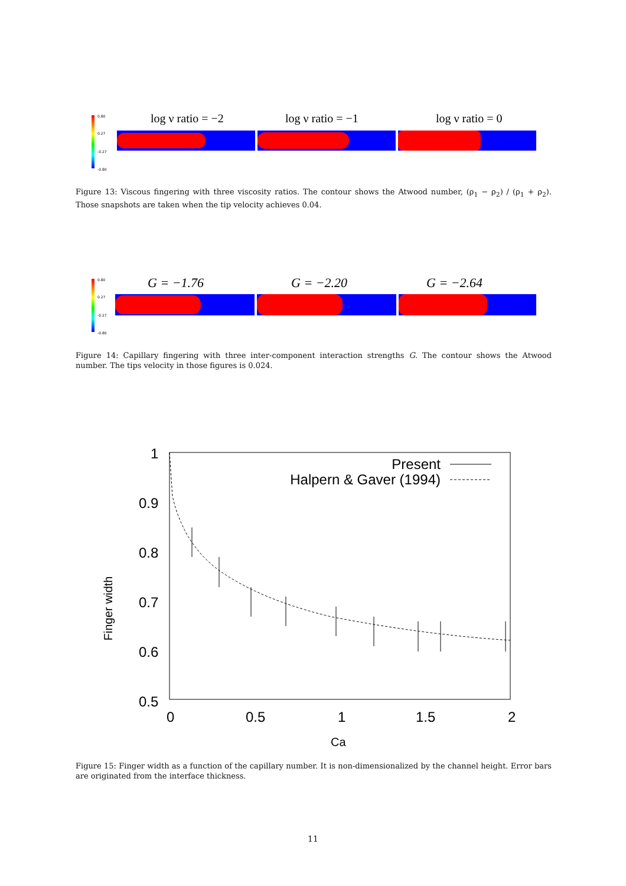0.80
0.27
-0.27
-0.80
log ν ratio = −2
log ν ratio = −1
log ν ratio = 0
Figure 13: Viscous fingering with three viscosity ratios. The contour shows the Atwood number, (ρ<sub>1</sub> − ρ<sub>2</sub>) / (ρ<sub>1</sub> + ρ<sub>2</sub>). Those snapshots are taken when the tip velocity achieves 0.04.
0.80
0.27
-0.27
-0.80
G = −1.76
G = −2.20
G = −2.64
Figure 14: Capillary fingering with three inter-component interaction strengths G. The contour shows the Atwood number. The tips velocity in those figures is 0.024.
1
0.9
0.8
0.7
0.6
0.5
0
0.5
1
1.5
2
Ca
Finger width
Present
Halpern & Gaver (1994)
Figure 15: Finger width as a function of the capillary number. It is non-dimensionalized by the channel height. Error bars are originated from the interface thickness.
11